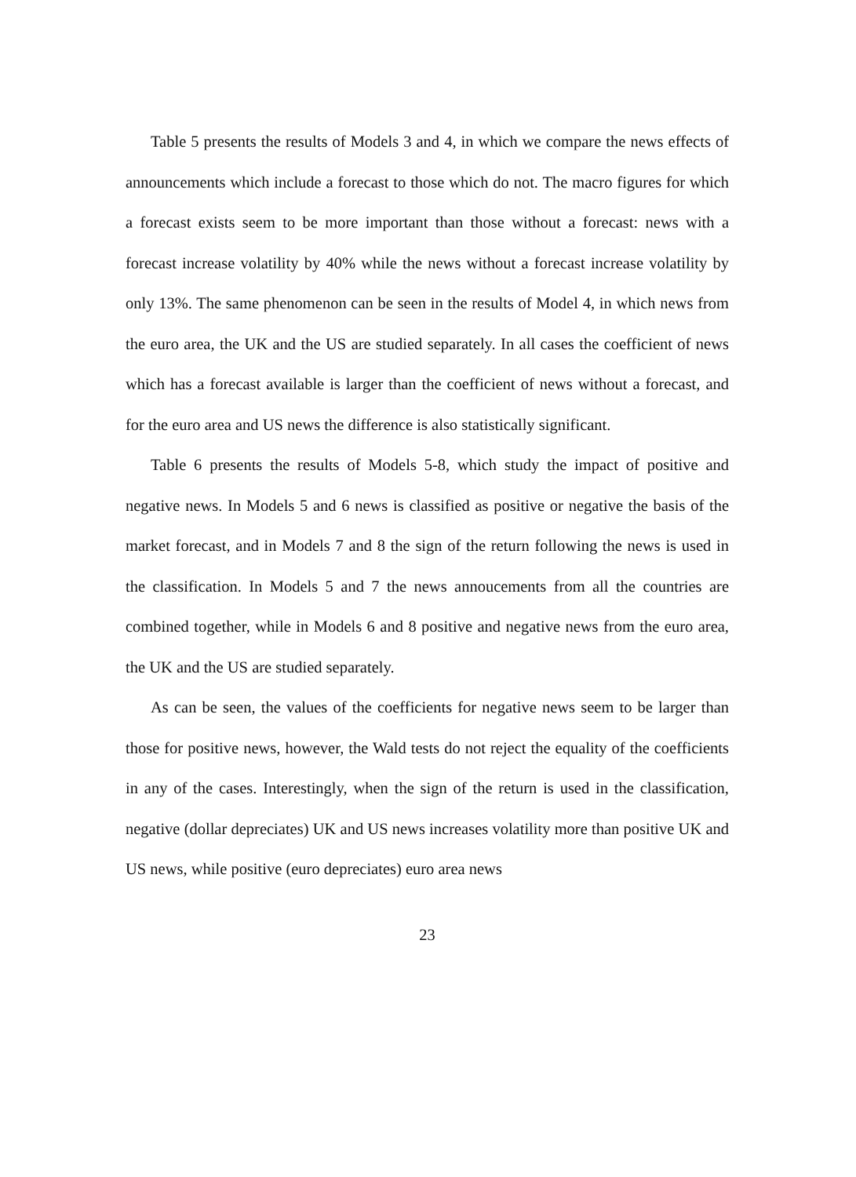Table 5 presents the results of Models 3 and 4, in which we compare the news effects of announcements which include a forecast to those which do not. The macro figures for which a forecast exists seem to be more important than those without a forecast: news with a forecast increase volatility by 40% while the news without a forecast increase volatility by only 13%. The same phenomenon can be seen in the results of Model 4, in which news from the euro area, the UK and the US are studied separately. In all cases the coefficient of news which has a forecast available is larger than the coefficient of news without a forecast, and for the euro area and US news the difference is also statistically significant.
Table 6 presents the results of Models 5-8, which study the impact of positive and negative news. In Models 5 and 6 news is classified as positive or negative the basis of the market forecast, and in Models 7 and 8 the sign of the return following the news is used in the classification. In Models 5 and 7 the news annoucements from all the countries are combined together, while in Models 6 and 8 positive and negative news from the euro area, the UK and the US are studied separately.
As can be seen, the values of the coefficients for negative news seem to be larger than those for positive news, however, the Wald tests do not reject the equality of the coefficients in any of the cases. Interestingly, when the sign of the return is used in the classification, negative (dollar depreciates) UK and US news increases volatility more than positive UK and US news, while positive (euro depreciates) euro area news
23